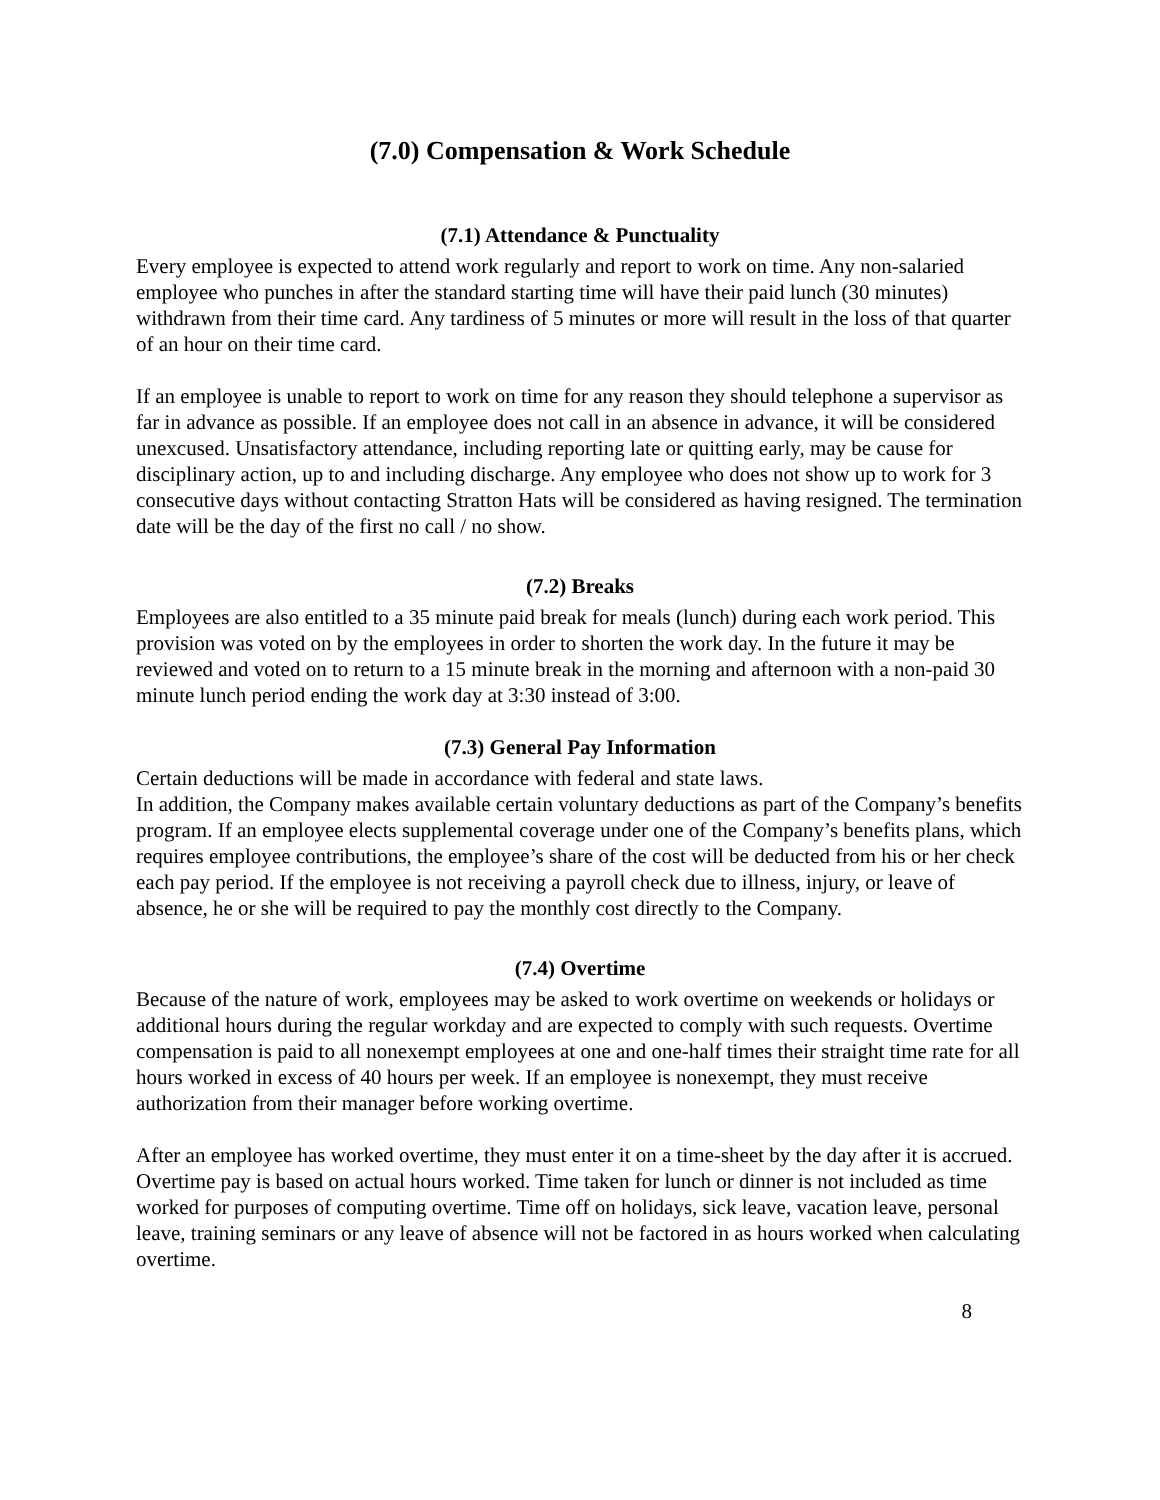(7.0) Compensation & Work Schedule
(7.1) Attendance & Punctuality
Every employee is expected to attend work regularly and report to work on time. Any non-salaried employee who punches in after the standard starting time will have their paid lunch (30 minutes) withdrawn from their time card. Any tardiness of 5 minutes or more will result in the loss of that quarter of an hour on their time card.
If an employee is unable to report to work on time for any reason they should telephone a supervisor as far in advance as possible. If an employee does not call in an absence in advance, it will be considered unexcused. Unsatisfactory attendance, including reporting late or quitting early, may be cause for disciplinary action, up to and including discharge. Any employee who does not show up to work for 3 consecutive days without contacting Stratton Hats will be considered as having resigned. The termination date will be the day of the first no call / no show.
(7.2) Breaks
Employees are also entitled to a 35 minute paid break for meals (lunch) during each work period. This provision was voted on by the employees in order to shorten the work day. In the future it may be reviewed and voted on to return to a 15 minute break in the morning and afternoon with a non-paid 30 minute lunch period ending the work day at 3:30 instead of 3:00.
(7.3) General Pay Information
Certain deductions will be made in accordance with federal and state laws.
In addition, the Company makes available certain voluntary deductions as part of the Company’s benefits program. If an employee elects supplemental coverage under one of the Company’s benefits plans, which requires employee contributions, the employee’s share of the cost will be deducted from his or her check each pay period. If the employee is not receiving a payroll check due to illness, injury, or leave of absence, he or she will be required to pay the monthly cost directly to the Company.
(7.4) Overtime
Because of the nature of work, employees may be asked to work overtime on weekends or holidays or additional hours during the regular workday and are expected to comply with such requests. Overtime compensation is paid to all nonexempt employees at one and one-half times their straight time rate for all hours worked in excess of 40 hours per week. If an employee is nonexempt, they must receive authorization from their manager before working overtime.
After an employee has worked overtime, they must enter it on a time-sheet by the day after it is accrued. Overtime pay is based on actual hours worked. Time taken for lunch or dinner is not included as time worked for purposes of computing overtime. Time off on holidays, sick leave, vacation leave, personal leave, training seminars or any leave of absence will not be factored in as hours worked when calculating overtime.
8